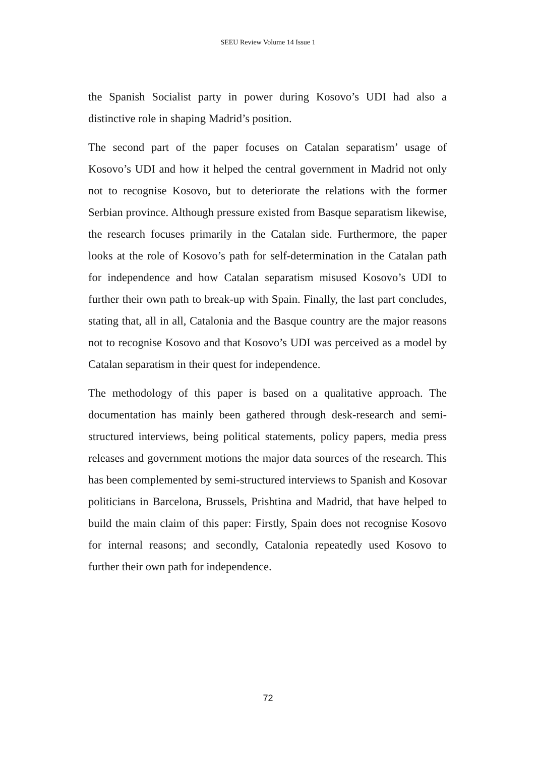SEEU Review Volume 14 Issue 1
the Spanish Socialist party in power during Kosovo’s UDI had also a distinctive role in shaping Madrid’s position.
The second part of the paper focuses on Catalan separatism’ usage of Kosovo’s UDI and how it helped the central government in Madrid not only not to recognise Kosovo, but to deteriorate the relations with the former Serbian province. Although pressure existed from Basque separatism likewise, the research focuses primarily in the Catalan side. Furthermore, the paper looks at the role of Kosovo’s path for self-determination in the Catalan path for independence and how Catalan separatism misused Kosovo’s UDI to further their own path to break-up with Spain. Finally, the last part concludes, stating that, all in all, Catalonia and the Basque country are the major reasons not to recognise Kosovo and that Kosovo’s UDI was perceived as a model by Catalan separatism in their quest for independence.
The methodology of this paper is based on a qualitative approach. The documentation has mainly been gathered through desk-research and semi-structured interviews, being political statements, policy papers, media press releases and government motions the major data sources of the research. This has been complemented by semi-structured interviews to Spanish and Kosovar politicians in Barcelona, Brussels, Prishtina and Madrid, that have helped to build the main claim of this paper: Firstly, Spain does not recognise Kosovo for internal reasons; and secondly, Catalonia repeatedly used Kosovo to further their own path for independence.
72